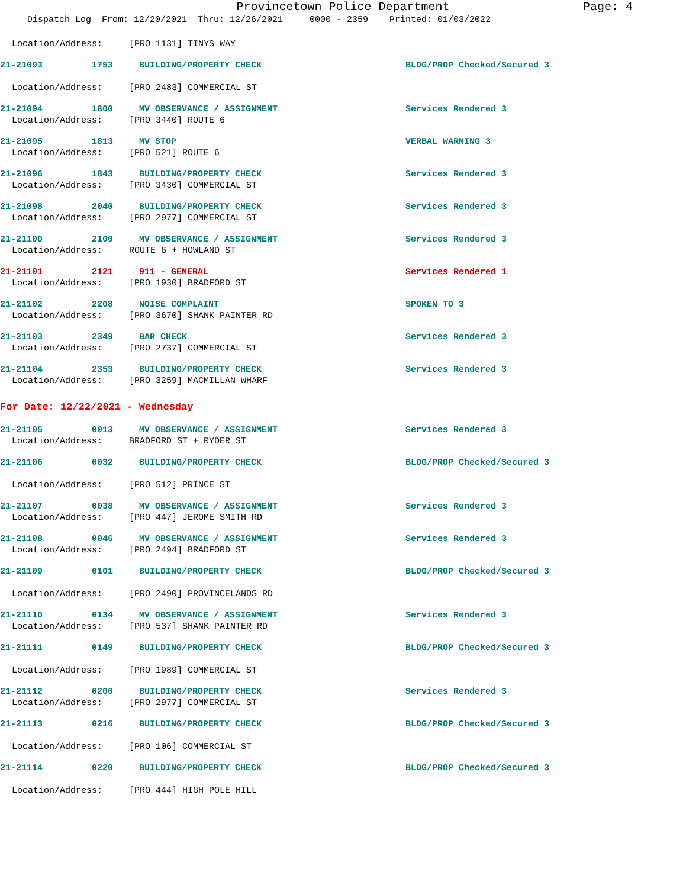Provincetown Police Department
Page: 4
Dispatch Log From: 12/20/2021 Thru: 12/26/2021 0000 - 2359 Printed: 01/03/2022
Location/Address: [PRO 1131] TINYS WAY
21-21093 1753 BUILDING/PROPERTY CHECK BLDG/PROP Checked/Secured 3
Location/Address: [PRO 2483] COMMERCIAL ST
21-21094 1800 MV OBSERVANCE / ASSIGNMENT Services Rendered 3
Location/Address: [PRO 3440] ROUTE 6
21-21095 1813 MV STOP VERBAL WARNING 3
Location/Address: [PRO 521] ROUTE 6
21-21096 1843 BUILDING/PROPERTY CHECK Services Rendered 3
Location/Address: [PRO 3430] COMMERCIAL ST
21-21098 2040 BUILDING/PROPERTY CHECK Services Rendered 3
Location/Address: [PRO 2977] COMMERCIAL ST
21-21100 2100 MV OBSERVANCE / ASSIGNMENT Services Rendered 3
Location/Address: ROUTE 6 + HOWLAND ST
21-21101 2121 911 - GENERAL Services Rendered 1
Location/Address: [PRO 1930] BRADFORD ST
21-21102 2208 NOISE COMPLAINT SPOKEN TO 3
Location/Address: [PRO 3670] SHANK PAINTER RD
21-21103 2349 BAR CHECK Services Rendered 3
Location/Address: [PRO 2737] COMMERCIAL ST
21-21104 2353 BUILDING/PROPERTY CHECK Services Rendered 3
Location/Address: [PRO 3259] MACMILLAN WHARF
For Date: 12/22/2021 - Wednesday
21-21105 0013 MV OBSERVANCE / ASSIGNMENT Services Rendered 3
Location/Address: BRADFORD ST + RYDER ST
21-21106 0032 BUILDING/PROPERTY CHECK BLDG/PROP Checked/Secured 3
Location/Address: [PRO 512] PRINCE ST
21-21107 0038 MV OBSERVANCE / ASSIGNMENT Services Rendered 3
Location/Address: [PRO 447] JEROME SMITH RD
21-21108 0046 MV OBSERVANCE / ASSIGNMENT Services Rendered 3
Location/Address: [PRO 2494] BRADFORD ST
21-21109 0101 BUILDING/PROPERTY CHECK BLDG/PROP Checked/Secured 3
Location/Address: [PRO 2490] PROVINCELANDS RD
21-21110 0134 MV OBSERVANCE / ASSIGNMENT Services Rendered 3
Location/Address: [PRO 537] SHANK PAINTER RD
21-21111 0149 BUILDING/PROPERTY CHECK BLDG/PROP Checked/Secured 3
Location/Address: [PRO 1989] COMMERCIAL ST
21-21112 0200 BUILDING/PROPERTY CHECK Services Rendered 3
Location/Address: [PRO 2977] COMMERCIAL ST
21-21113 0216 BUILDING/PROPERTY CHECK BLDG/PROP Checked/Secured 3
Location/Address: [PRO 106] COMMERCIAL ST
21-21114 0220 BUILDING/PROPERTY CHECK BLDG/PROP Checked/Secured 3
Location/Address: [PRO 444] HIGH POLE HILL